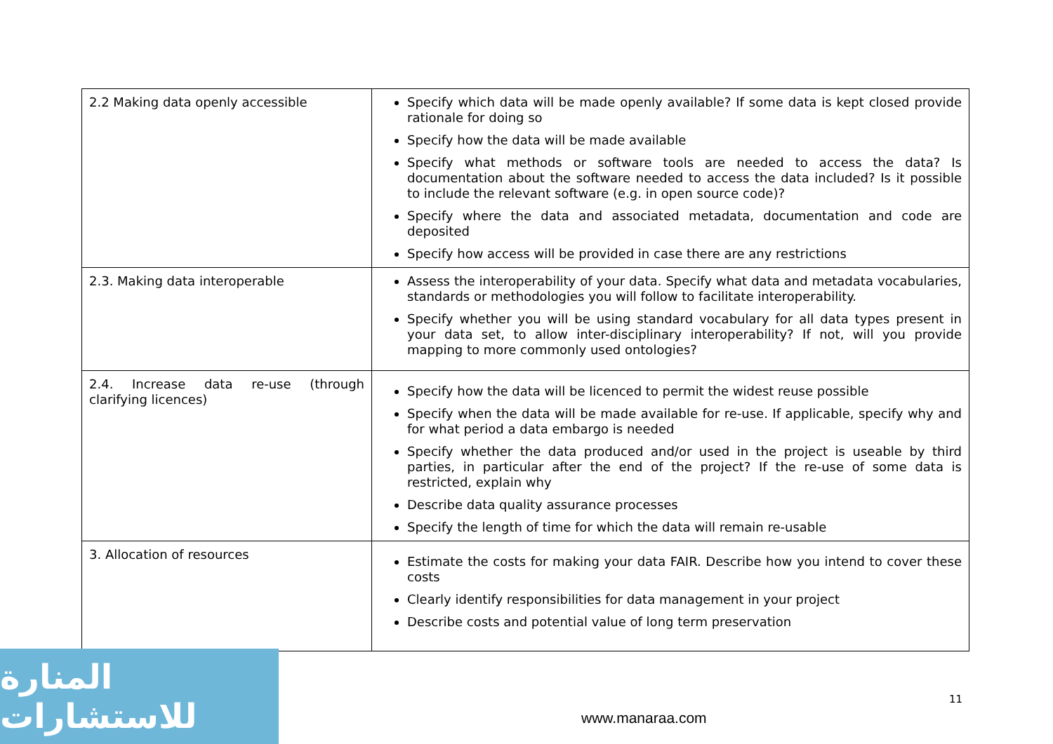| 2.2 Making data openly accessible | Specify which data will be made openly available? If some data is kept closed provide rationale for doing so Specify how the data will be made available Specify what methods or software tools are needed to access the data? Is documentation about the software needed to access the data included? Is it possible to include the relevant software (e.g. in open source code)? Specify where the data and associated metadata, documentation and code are deposited Specify how access will be provided in case there are any restrictions |
| 2.3. Making data interoperable | Assess the interoperability of your data. Specify what data and metadata vocabularies, standards or methodologies you will follow to facilitate interoperability. Specify whether you will be using standard vocabulary for all data types present in your data set, to allow inter-disciplinary interoperability? If not, will you provide mapping to more commonly used ontologies? |
| 2.4. Increase data re-use (through clarifying licences) | Specify how the data will be licenced to permit the widest reuse possible Specify when the data will be made available for re-use. If applicable, specify why and for what period a data embargo is needed Specify whether the data produced and/or used in the project is useable by third parties, in particular after the end of the project? If the re-use of some data is restricted, explain why Describe data quality assurance processes Specify the length of time for which the data will remain re-usable |
| 3. Allocation of resources | Estimate the costs for making your data FAIR. Describe how you intend to cover these costs Clearly identify responsibilities for data management in your project Describe costs and potential value of long term preservation |
11
www.manaraa.com
المنارة للاستشارات